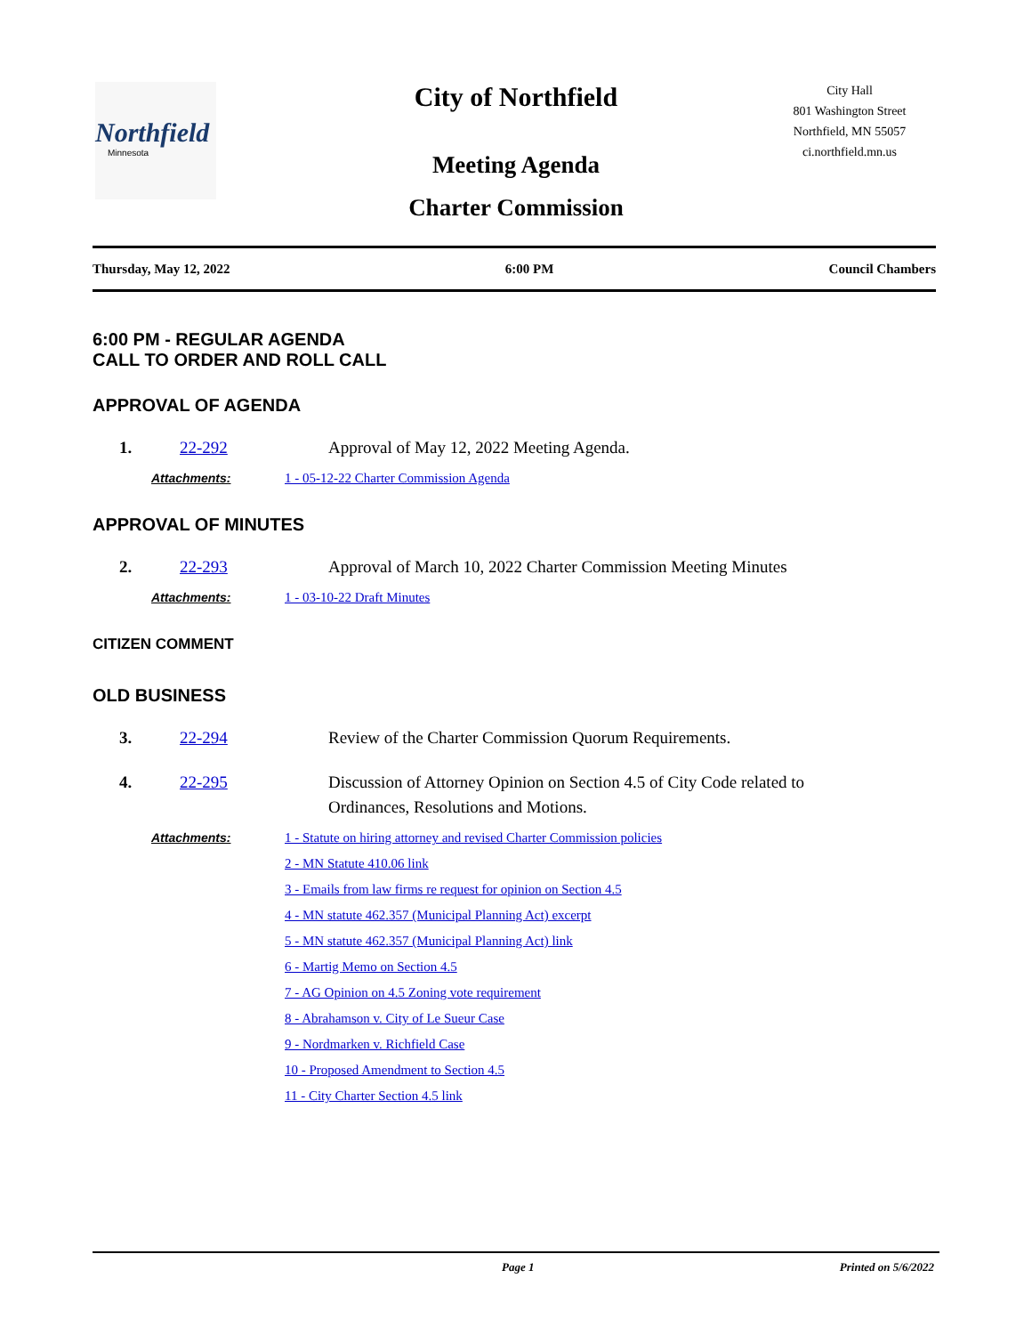Northfield
Minnesota
City of Northfield
Meeting Agenda
Charter Commission
City Hall
801 Washington Street
Northfield, MN 55057
ci.northfield.mn.us
Thursday, May 12, 2022 6:00 PM Council Chambers
6:00 PM - REGULAR AGENDA
CALL TO ORDER AND ROLL CALL
APPROVAL OF AGENDA
1. 22-292 Approval of May 12, 2022 Meeting Agenda.
Attachments: 1 - 05-12-22 Charter Commission Agenda
APPROVAL OF MINUTES
2. 22-293 Approval of March 10, 2022 Charter Commission Meeting Minutes
Attachments: 1 - 03-10-22 Draft Minutes
CITIZEN COMMENT
OLD BUSINESS
3. 22-294 Review of the Charter Commission Quorum Requirements.
4. 22-295 Discussion of Attorney Opinion on Section 4.5 of City Code related to
Ordinances, Resolutions and Motions.
Attachments: 1 - Statute on hiring attorney and revised Charter Commission policies
2 - MN Statute 410.06 link
3 - Emails from law firms re request for opinion on Section 4.5
4 - MN statute 462.357 (Municipal Planning Act) excerpt
5 - MN statute 462.357 (Municipal Planning Act) link
6 - Martig Memo on Section 4.5
7 - AG Opinion on 4.5 Zoning vote requirement
8 - Abrahamson v. City of Le Sueur Case
9 - Nordmarken v. Richfield Case
10 - Proposed Amendment to Section 4.5
11 - City Charter Section 4.5 link
Page 1 Printed on 5/6/2022